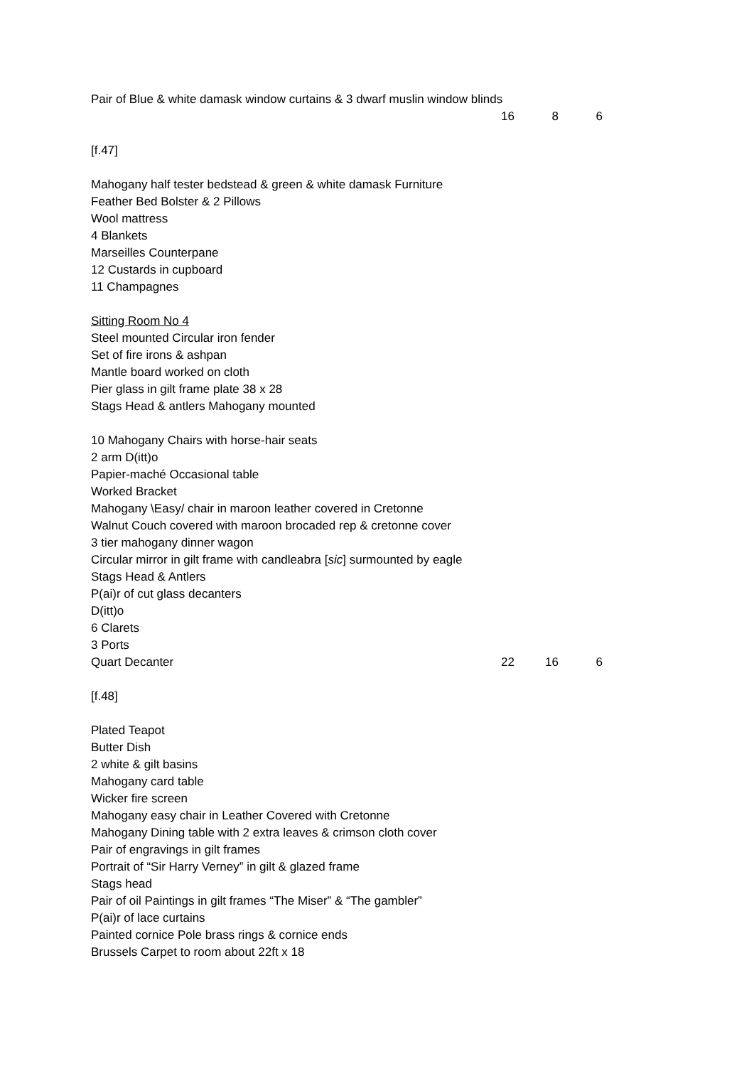Pair of Blue & white damask window curtains & 3 dwarf muslin window blinds
16 8 6
[f.47]
Mahogany half tester bedstead & green & white damask Furniture
Feather Bed Bolster & 2 Pillows
Wool mattress
4 Blankets
Marseilles Counterpane
12 Custards in cupboard
11 Champagnes
Sitting Room No 4
Steel mounted Circular iron fender
Set of fire irons & ashpan
Mantle board worked on cloth
Pier glass in gilt frame plate 38 x 28
Stags Head & antlers Mahogany mounted
10 Mahogany Chairs with horse-hair seats
2 arm D(itt)o
Papier-maché Occasional table
Worked Bracket
Mahogany \Easy/ chair in maroon leather covered in Cretonne
Walnut Couch covered with maroon brocaded rep & cretonne cover
3 tier mahogany dinner wagon
Circular mirror in gilt frame with candleabra [sic] surmounted by eagle
Stags Head & Antlers
P(ai)r of cut glass decanters
D(itt)o
6 Clarets
3 Ports
Quart Decanter 22 16 6
[f.48]
Plated Teapot
Butter Dish
2 white & gilt basins
Mahogany card table
Wicker fire screen
Mahogany easy chair in Leather Covered with Cretonne
Mahogany Dining table with 2 extra leaves & crimson cloth cover
Pair of engravings in gilt frames
Portrait of “Sir Harry Verney” in gilt & glazed frame
Stags head
Pair of oil Paintings in gilt frames “The Miser” & “The gambler”
P(ai)r of lace curtains
Painted cornice Pole brass rings & cornice ends
Brussels Carpet to room about 22ft x 18